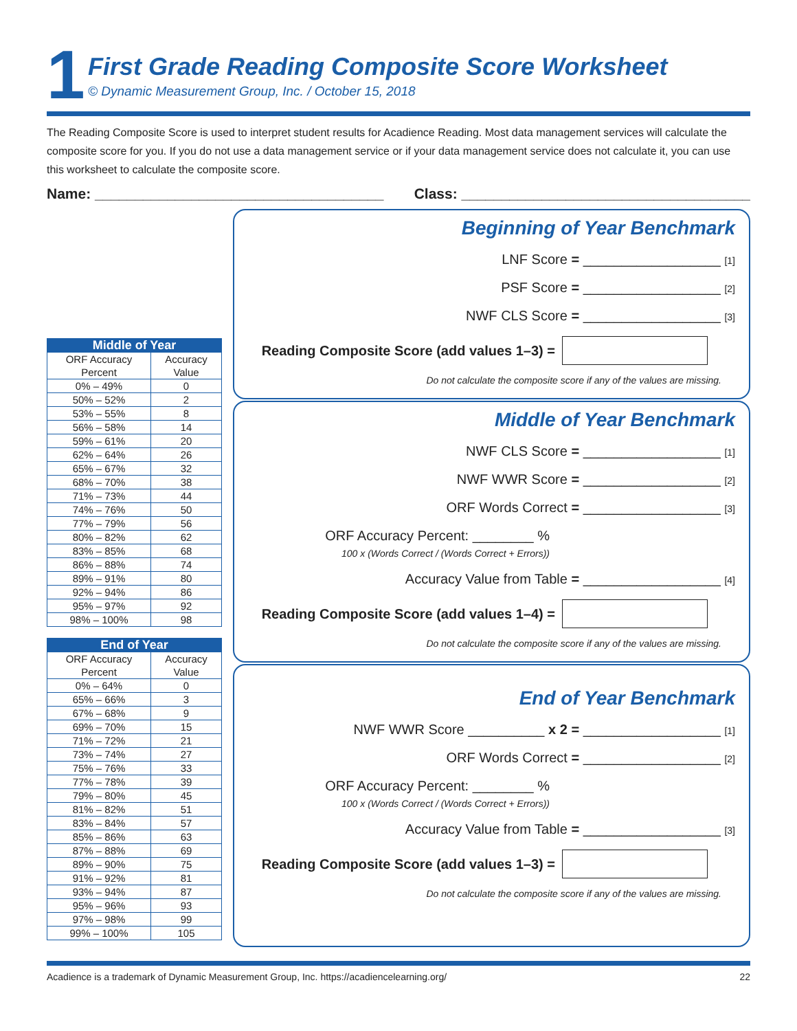1
First Grade Reading Composite Score Worksheet
© Dynamic Measurement Group, Inc. / October 15, 2018
The Reading Composite Score is used to interpret student results for Acadience Reading. Most data management services will calculate the composite score for you. If you do not use a data management service or if your data management service does not calculate it, you can use this worksheet to calculate the composite score.
Name: ____________________________________ Class: ____________________________________
| Middle of Year | |
| --- | --- |
| ORF Accuracy Percent | Accuracy Value |
| 0% – 49% | 0 |
| 50% – 52% | 2 |
| 53% – 55% | 8 |
| 56% – 58% | 14 |
| 59% – 61% | 20 |
| 62% – 64% | 26 |
| 65% – 67% | 32 |
| 68% – 70% | 38 |
| 71% – 73% | 44 |
| 74% – 76% | 50 |
| 77% – 79% | 56 |
| 80% – 82% | 62 |
| 83% – 85% | 68 |
| 86% – 88% | 74 |
| 89% – 91% | 80 |
| 92% – 94% | 86 |
| 95% – 97% | 92 |
| 98% – 100% | 98 |
| End of Year | |
| --- | --- |
| ORF Accuracy Percent | Accuracy Value |
| 0% – 64% | 0 |
| 65% – 66% | 3 |
| 67% – 68% | 9 |
| 69% – 70% | 15 |
| 71% – 72% | 21 |
| 73% – 74% | 27 |
| 75% – 76% | 33 |
| 77% – 78% | 39 |
| 79% – 80% | 45 |
| 81% – 82% | 51 |
| 83% – 84% | 57 |
| 85% – 86% | 63 |
| 87% – 88% | 69 |
| 89% – 90% | 75 |
| 91% – 92% | 81 |
| 93% – 94% | 87 |
| 95% – 96% | 93 |
| 97% – 98% | 99 |
| 99% – 100% | 105 |
Beginning of Year Benchmark
LNF Score = __________________ [1]
PSF Score = __________________ [2]
NWF CLS Score = __________________ [3]
Reading Composite Score (add values 1–3) =
Do not calculate the composite score if any of the values are missing.
Middle of Year Benchmark
NWF CLS Score = __________________ [1]
NWF WWR Score = __________________ [2]
ORF Words Correct = __________________ [3]
ORF Accuracy Percent: ________ %
100 x (Words Correct / (Words Correct + Errors))
Accuracy Value from Table = __________________ [4]
Reading Composite Score (add values 1–4) =
Do not calculate the composite score if any of the values are missing.
End of Year Benchmark
NWF WWR Score __________ x 2 = __________________ [1]
ORF Words Correct = __________________ [2]
ORF Accuracy Percent: ________ %
100 x (Words Correct / (Words Correct + Errors))
Accuracy Value from Table = __________________ [3]
Reading Composite Score (add values 1–3) =
Do not calculate the composite score if any of the values are missing.
Acadience is a trademark of Dynamic Measurement Group, Inc. https://acadiencelearning.org/ 22